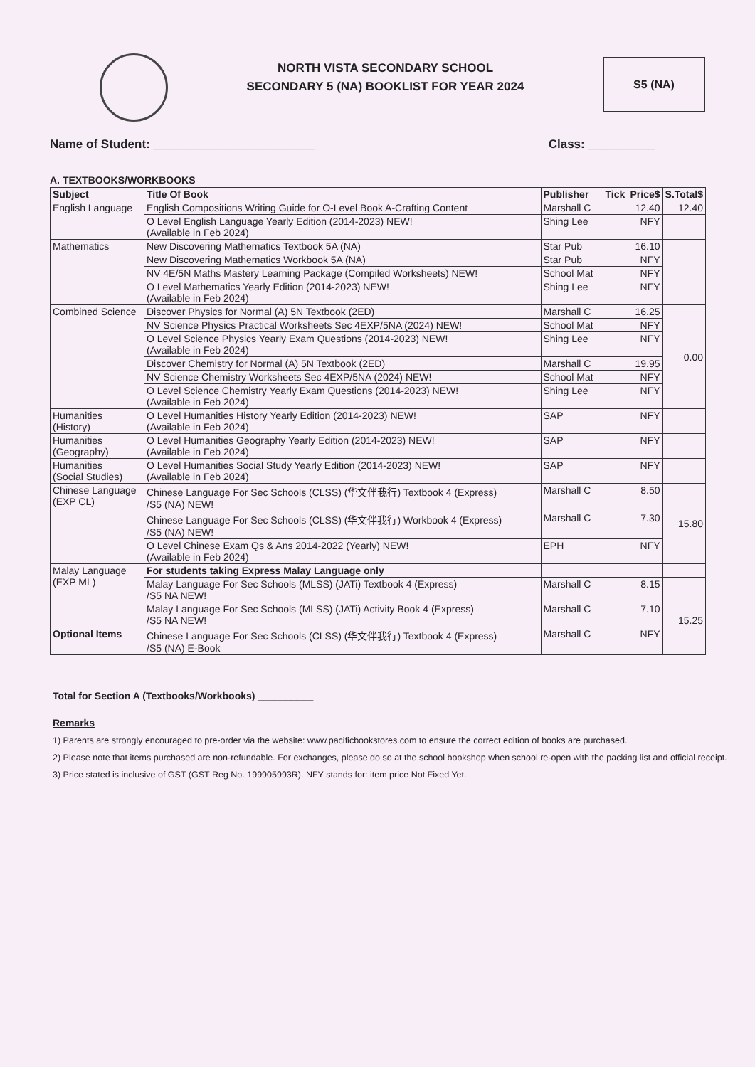NORTH VISTA SECONDARY SCHOOL
SECONDARY 5 (NA) BOOKLIST FOR YEAR 2024
S5 (NA)
Name of Student: ________________________ Class: __________
A. TEXTBOOKS/WORKBOOKS
| Subject | Title Of Book | Publisher | Tick | Price$ | S.Total$ |
| --- | --- | --- | --- | --- | --- |
| English Language | English Compositions Writing Guide for O-Level Book A-Crafting Content | Marshall C | | 12.40 | 12.40 |
| | O Level English Language Yearly Edition (2014-2023) NEW! (Available in Feb 2024) | Shing Lee | | NFY | |
| Mathematics | New Discovering Mathematics Textbook 5A (NA) | Star Pub | | 16.10 | |
| | New Discovering Mathematics Workbook 5A (NA) | Star Pub | | NFY | |
| | NV 4E/5N Maths Mastery Learning Package (Compiled Worksheets) NEW! | School Mat | | NFY | |
| | O Level Mathematics Yearly Edition (2014-2023) NEW! (Available in Feb 2024) | Shing Lee | | NFY | |
| Combined Science | Discover Physics for Normal (A) 5N Textbook (2ED) | Marshall C | | 16.25 | 0.00 |
| | NV Science Physics Practical Worksheets Sec 4EXP/5NA (2024) NEW! | School Mat | | NFY | |
| | O Level Science Physics Yearly Exam Questions (2014-2023) NEW! (Available in Feb 2024) | Shing Lee | | NFY | |
| | Discover Chemistry for Normal (A) 5N Textbook (2ED) | Marshall C | | 19.95 | |
| | NV Science Chemistry Worksheets Sec 4EXP/5NA (2024) NEW! | School Mat | | NFY | |
| | O Level Science Chemistry Yearly Exam Questions (2014-2023) NEW! (Available in Feb 2024) | Shing Lee | | NFY | |
| Humanities (History) | O Level Humanities History Yearly Edition (2014-2023) NEW! (Available in Feb 2024) | SAP | | NFY | |
| Humanities (Geography) | O Level Humanities Geography Yearly Edition (2014-2023) NEW! (Available in Feb 2024) | SAP | | NFY | |
| Humanities (Social Studies) | O Level Humanities Social Study Yearly Edition (2014-2023) NEW! (Available in Feb 2024) | SAP | | NFY | |
| Chinese Language (EXP CL) | Chinese Language For Sec Schools (CLSS) (华文伴我行) Textbook 4 (Express) /S5 (NA) NEW! | Marshall C | | 8.50 | 15.80 |
| | Chinese Language For Sec Schools (CLSS) (华文伴我行) Workbook 4 (Express) /S5 (NA) NEW! | Marshall C | | 7.30 | |
| | O Level Chinese Exam Qs & Ans 2014-2022 (Yearly) NEW! (Available in Feb 2024) | EPH | | NFY | |
| Malay Language (EXP ML) | For students taking Express Malay Language only | | | | |
| | Malay Language For Sec Schools (MLSS) (JATi) Textbook 4 (Express) /S5 NA NEW! | Marshall C | | 8.15 | 15.25 |
| | Malay Language For Sec Schools (MLSS) (JATi) Activity Book 4 (Express) /S5 NA NEW! | Marshall C | | 7.10 | |
| Optional Items | Chinese Language For Sec Schools (CLSS) (华文伴我行) Textbook 4 (Express) /S5 (NA) E-Book | Marshall C | | NFY | |
Total for Section A (Textbooks/Workbooks) __________
Remarks
1) Parents are strongly encouraged to pre-order via the website: www.pacificbookstores.com to ensure the correct edition of books are purchased.
2) Please note that items purchased are non-refundable. For exchanges, please do so at the school bookshop when school re-open with the packing list and official receipt.
3) Price stated is inclusive of GST (GST Reg No. 199905993R). NFY stands for: item price Not Fixed Yet.